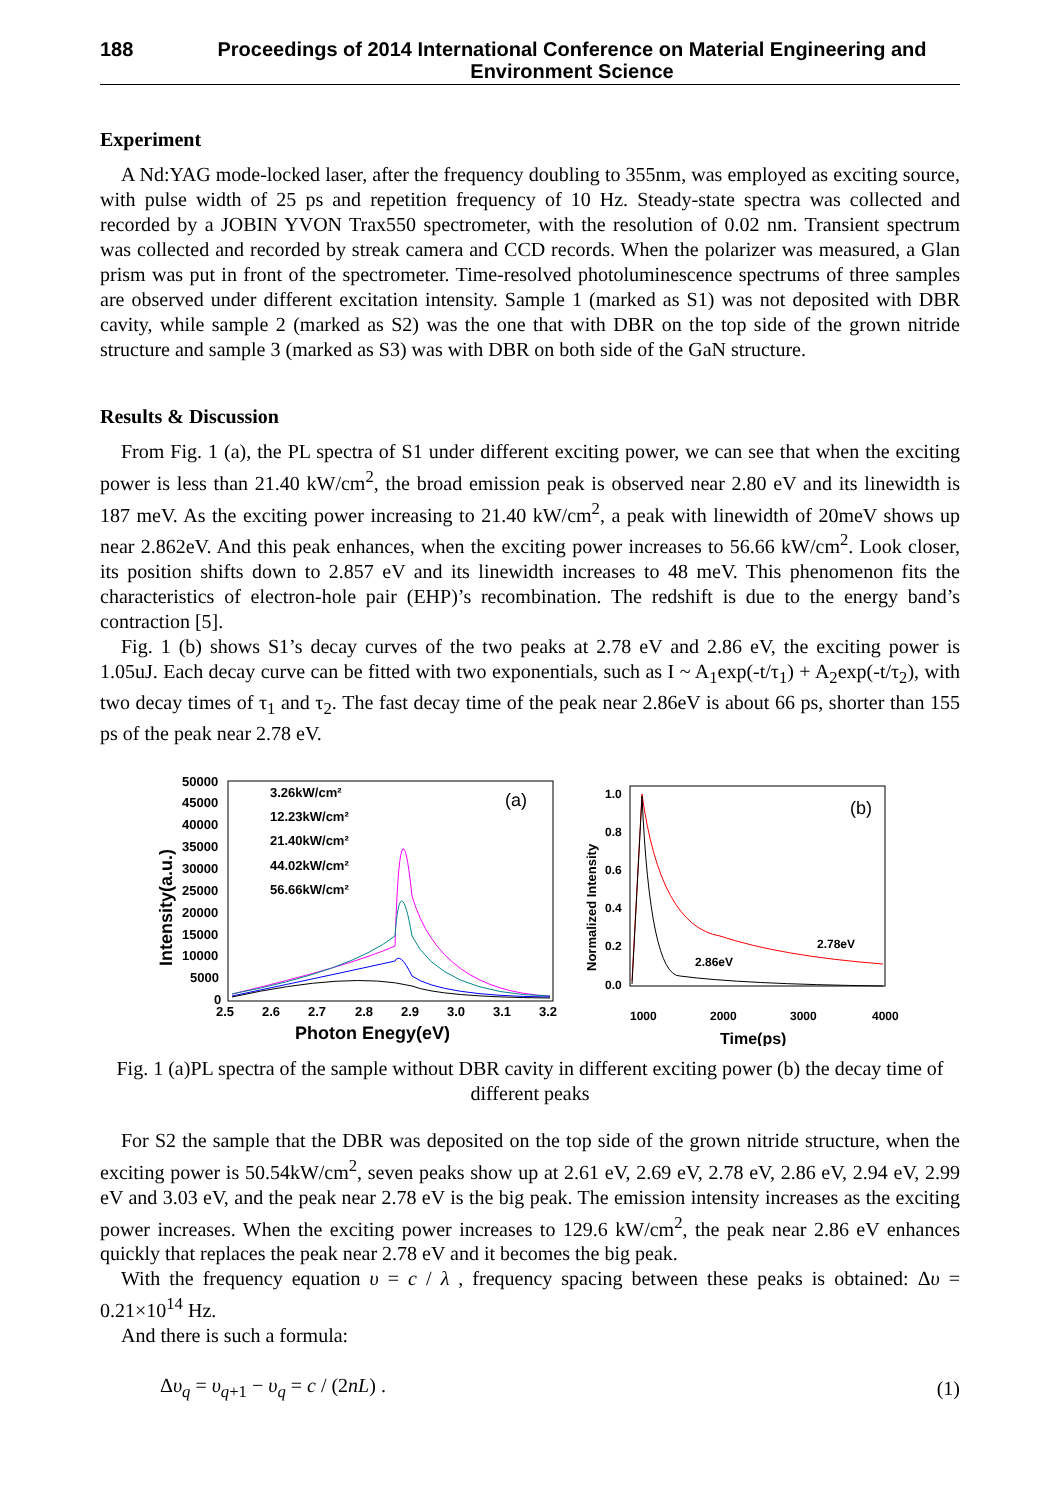188 Proceedings of 2014 International Conference on Material Engineering and Environment Science
Experiment
A Nd:YAG mode-locked laser, after the frequency doubling to 355nm, was employed as exciting source, with pulse width of 25 ps and repetition frequency of 10 Hz. Steady-state spectra was collected and recorded by a JOBIN YVON Trax550 spectrometer, with the resolution of 0.02 nm. Transient spectrum was collected and recorded by streak camera and CCD records. When the polarizer was measured, a Glan prism was put in front of the spectrometer. Time-resolved photoluminescence spectrums of three samples are observed under different excitation intensity. Sample 1 (marked as S1) was not deposited with DBR cavity, while sample 2 (marked as S2) was the one that with DBR on the top side of the grown nitride structure and sample 3 (marked as S3) was with DBR on both side of the GaN structure.
Results & Discussion
From Fig. 1 (a), the PL spectra of S1 under different exciting power, we can see that when the exciting power is less than 21.40 kW/cm<sup>2</sup>, the broad emission peak is observed near 2.80 eV and its linewidth is 187 meV. As the exciting power increasing to 21.40 kW/cm<sup>2</sup>, a peak with linewidth of 20meV shows up near 2.862eV. And this peak enhances, when the exciting power increases to 56.66 kW/cm<sup>2</sup>. Look closer, its position shifts down to 2.857 eV and its linewidth increases to 48 meV. This phenomenon fits the characteristics of electron-hole pair (EHP)’s recombination. The redshift is due to the energy band’s contraction [5].
Fig. 1 (b) shows S1’s decay curves of the two peaks at 2.78 eV and 2.86 eV, the exciting power is 1.05uJ. Each decay curve can be fitted with two exponentials, such as I ~ A<sub>1</sub>exp(-t/τ<sub>1</sub>) + A<sub>2</sub>exp(-t/τ<sub>2</sub>), with two decay times of τ<sub>1</sub> and τ<sub>2</sub>. The fast decay time of the peak near 2.86eV is about 66 ps, shorter than 155 ps of the peak near 2.78 eV.
50000
45000
40000
35000
30000
25000
20000
15000
10000
5000
0
2.5
2.6
2.7
2.8
2.9
3.0
3.1
3.2
Photon Enegy(eV)
Intensity(a.u.)
(a)
3.26kW/cm²
12.23kW/cm²
21.40kW/cm²
44.02kW/cm²
56.66kW/cm²
1.0
0.8
0.6
0.4
0.2
0.0
1000
2000
3000
4000
Time(ps)
Normalized Intensity
(b)
2.78eV
2.86eV
Fig. 1 (a)PL spectra of the sample without DBR cavity in different exciting power (b) the decay time of different peaks
For S2 the sample that the DBR was deposited on the top side of the grown nitride structure, when the exciting power is 50.54kW/cm<sup>2</sup>, seven peaks show up at 2.61 eV, 2.69 eV, 2.78 eV, 2.86 eV, 2.94 eV, 2.99 eV and 3.03 eV, and the peak near 2.78 eV is the big peak. The emission intensity increases as the exciting power increases. When the exciting power increases to 129.6 kW/cm<sup>2</sup>, the peak near 2.86 eV enhances quickly that replaces the peak near 2.78 eV and it becomes the big peak.
With the frequency equation υ = c / λ , frequency spacing between these peaks is obtained: Δυ = 0.21×10<sup>14</sup> Hz.
And there is such a formula:
Δυ<sub>q</sub> = υ<sub>q+1</sub> − υ<sub>q</sub> = c / (2nL) . (1)